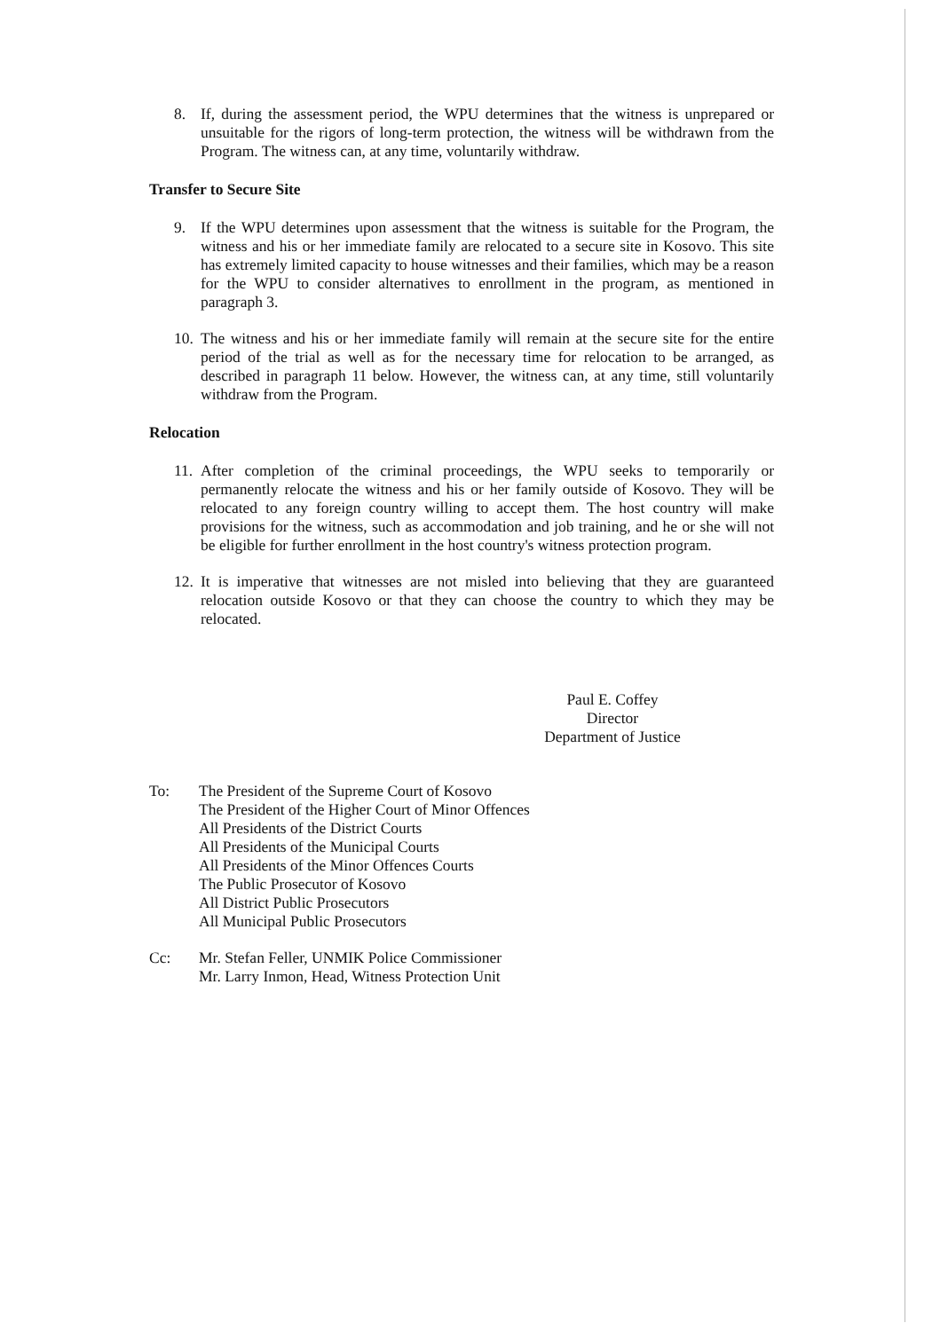8. If, during the assessment period, the WPU determines that the witness is unprepared or unsuitable for the rigors of long-term protection, the witness will be withdrawn from the Program. The witness can, at any time, voluntarily withdraw.
Transfer to Secure Site
9. If the WPU determines upon assessment that the witness is suitable for the Program, the witness and his or her immediate family are relocated to a secure site in Kosovo. This site has extremely limited capacity to house witnesses and their families, which may be a reason for the WPU to consider alternatives to enrollment in the program, as mentioned in paragraph 3.
10. The witness and his or her immediate family will remain at the secure site for the entire period of the trial as well as for the necessary time for relocation to be arranged, as described in paragraph 11 below. However, the witness can, at any time, still voluntarily withdraw from the Program.
Relocation
11. After completion of the criminal proceedings, the WPU seeks to temporarily or permanently relocate the witness and his or her family outside of Kosovo. They will be relocated to any foreign country willing to accept them. The host country will make provisions for the witness, such as accommodation and job training, and he or she will not be eligible for further enrollment in the host country's witness protection program.
12. It is imperative that witnesses are not misled into believing that they are guaranteed relocation outside Kosovo or that they can choose the country to which they may be relocated.
Paul E. Coffey
Director
Department of Justice
To: The President of the Supreme Court of Kosovo
The President of the Higher Court of Minor Offences
All Presidents of the District Courts
All Presidents of the Municipal Courts
All Presidents of the Minor Offences Courts
The Public Prosecutor of Kosovo
All District Public Prosecutors
All Municipal Public Prosecutors
Cc: Mr. Stefan Feller, UNMIK Police Commissioner
Mr. Larry Inmon, Head, Witness Protection Unit